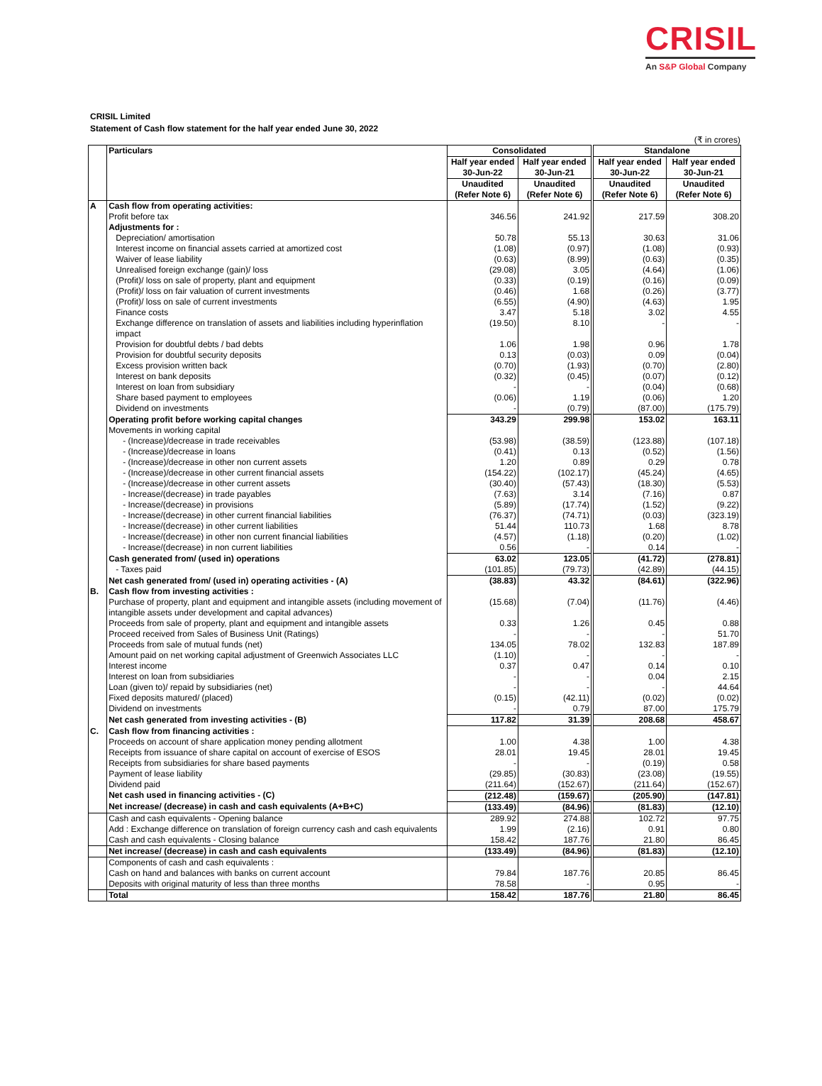CRISIL
An S&P Global Company
CRISIL Limited
Statement of Cash flow statement for the half year ended June 30, 2022
(₹ in crores)
| | Particulars | Consolidated | | Standalone | |
| | | Half year ended 30-Jun-22 | Half year ended 30-Jun-21 | Half year ended 30-Jun-22 | Half year ended 30-Jun-21 |
| | | Unaudited (Refer Note 6) | Unaudited (Refer Note 6) | Unaudited (Refer Note 6) | Unaudited (Refer Note 6) |
| A | Cash flow from operating activities: | | | | |
| | Profit before tax | 346.56 | 241.92 | 217.59 | 308.20 |
| | Adjustments for : | | | | |
| | Depreciation/ amortisation | 50.78 | 55.13 | 30.63 | 31.06 |
| | Interest income on financial assets carried at amortized cost | (1.08) | (0.97) | (1.08) | (0.93) |
| | Waiver of lease liability | (0.63) | (8.99) | (0.63) | (0.35) |
| | Unrealised foreign exchange (gain)/ loss | (29.08) | 3.05 | (4.64) | (1.06) |
| | (Profit)/ loss on sale of property, plant and equipment | (0.33) | (0.19) | (0.16) | (0.09) |
| | (Profit)/ loss on fair valuation of current investments | (0.46) | 1.68 | (0.26) | (3.77) |
| | (Profit)/ loss on sale of current investments | (6.55) | (4.90) | (4.63) | 1.95 |
| | Finance costs | 3.47 | 5.18 | 3.02 | 4.55 |
| | Exchange difference on translation of assets and liabilities including hyperinflation impact | (19.50) | 8.10 | - | - |
| | Provision for doubtful debts / bad debts | 1.06 | 1.98 | 0.96 | 1.78 |
| | Provision for doubtful security deposits | 0.13 | (0.03) | 0.09 | (0.04) |
| | Excess provision written back | (0.70) | (1.93) | (0.70) | (2.80) |
| | Interest on bank deposits | (0.32) | (0.45) | (0.07) | (0.12) |
| | Interest on loan from subsidiary | - | - | (0.04) | (0.68) |
| | Share based payment to employees | (0.06) | 1.19 | (0.06) | 1.20 |
| | Dividend on investments | - | (0.79) | (87.00) | (175.79) |
| | Operating profit before working capital changes | 343.29 | 299.98 | 153.02 | 163.11 |
| | Movements in working capital | | | | |
| | - (Increase)/decrease in trade receivables | (53.98) | (38.59) | (123.88) | (107.18) |
| | - (Increase)/decrease in loans | (0.41) | 0.13 | (0.52) | (1.56) |
| | - (Increase)/decrease in other non current assets | 1.20 | 0.89 | 0.29 | 0.78 |
| | - (Increase)/decrease in other current financial assets | (154.22) | (102.17) | (45.24) | (4.65) |
| | - (Increase)/decrease in other current assets | (30.40) | (57.43) | (18.30) | (5.53) |
| | - Increase/(decrease) in trade payables | (7.63) | 3.14 | (7.16) | 0.87 |
| | - Increase/(decrease) in provisions | (5.89) | (17.74) | (1.52) | (9.22) |
| | - Increase/(decrease) in other current financial liabilities | (76.37) | (74.71) | (0.03) | (323.19) |
| | - Increase/(decrease) in other current liabilities | 51.44 | 110.73 | 1.68 | 8.78 |
| | - Increase/(decrease) in other non current financial liabilities | (4.57) | (1.18) | (0.20) | (1.02) |
| | - Increase/(decrease) in non current liabilities | 0.56 | - | 0.14 | - |
| | Cash generated from/ (used in) operations | 63.02 | 123.05 | (41.72) | (278.81) |
| | - Taxes paid | (101.85) | (79.73) | (42.89) | (44.15) |
| | Net cash generated from/ (used in) operating activities - (A) | (38.83) | 43.32 | (84.61) | (322.96) |
| B. | Cash flow from investing activities : | | | | |
| | Purchase of property, plant and equipment and intangible assets (including movement of intangible assets under development and capital advances) | (15.68) | (7.04) | (11.76) | (4.46) |
| | Proceeds from sale of property, plant and equipment and intangible assets | 0.33 | 1.26 | 0.45 | 0.88 |
| | Proceed received from Sales of Business Unit (Ratings) | - | - | - | 51.70 |
| | Proceeds from sale of mutual funds (net) | 134.05 | 78.02 | 132.83 | 187.89 |
| | Amount paid on net working capital adjustment of Greenwich Associates LLC | (1.10) | - | - | - |
| | Interest income | 0.37 | 0.47 | 0.14 | 0.10 |
| | Interest on loan from subsidiaries | - | - | 0.04 | 2.15 |
| | Loan (given to)/ repaid by subsidiaries (net) | - | - | - | 44.64 |
| | Fixed deposits matured/ (placed) | (0.15) | (42.11) | (0.02) | (0.02) |
| | Dividend on investments | - | 0.79 | 87.00 | 175.79 |
| | Net cash generated from investing activities - (B) | 117.82 | 31.39 | 208.68 | 458.67 |
| C. | Cash flow from financing activities : | | | | |
| | Proceeds on account of share application money pending allotment | 1.00 | 4.38 | 1.00 | 4.38 |
| | Receipts from issuance of share capital on account of exercise of ESOS | 28.01 | 19.45 | 28.01 | 19.45 |
| | Receipts from subsidiaries for share based payments | - | - | (0.19) | 0.58 |
| | Payment of lease liability | (29.85) | (30.83) | (23.08) | (19.55) |
| | Dividend paid | (211.64) | (152.67) | (211.64) | (152.67) |
| | Net cash used in financing activities - (C) | (212.48) | (159.67) | (205.90) | (147.81) |
| | Net increase/ (decrease) in cash and cash equivalents (A+B+C) | (133.49) | (84.96) | (81.83) | (12.10) |
| | Cash and cash equivalents - Opening balance | 289.92 | 274.88 | 102.72 | 97.75 |
| | Add : Exchange difference on translation of foreign currency cash and cash equivalents | 1.99 | (2.16) | 0.91 | 0.80 |
| | Cash and cash equivalents - Closing balance | 158.42 | 187.76 | 21.80 | 86.45 |
| | Net increase/ (decrease) in cash and cash equivalents | (133.49) | (84.96) | (81.83) | (12.10) |
| | Components of cash and cash equivalents : | | | | |
| | Cash on hand and balances with banks on current account | 79.84 | 187.76 | 20.85 | 86.45 |
| | Deposits with original maturity of less than three months | 78.58 | - | 0.95 | - |
| | Total | 158.42 | 187.76 | 21.80 | 86.45 |